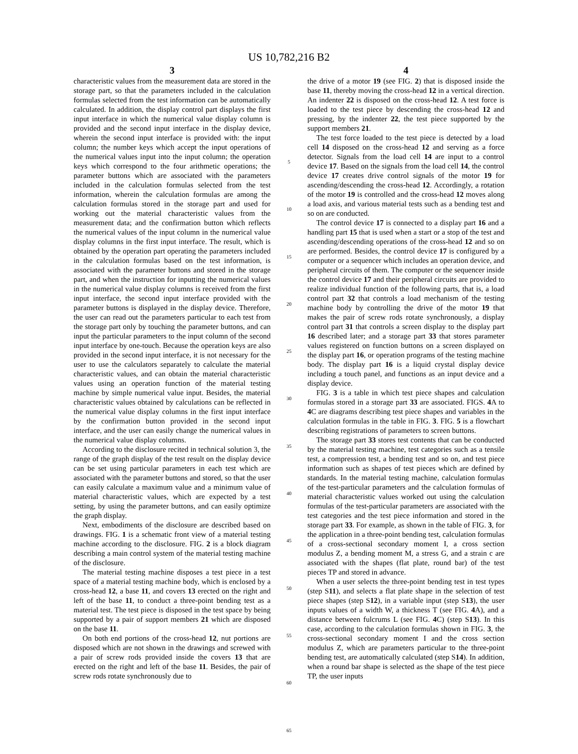US 10,782,216 B2
3
characteristic values from the measurement data are stored in the storage part, so that the parameters included in the calculation formulas selected from the test information can be automatically calculated. In addition, the display control part displays the first input interface in which the numerical value display column is provided and the second input interface in the display device, wherein the second input interface is provided with: the input column; the number keys which accept the input operations of the numerical values input into the input column; the operation keys which correspond to the four arithmetic operations; the parameter buttons which are associated with the parameters included in the calculation formulas selected from the test information, wherein the calculation formulas are among the calculation formulas stored in the storage part and used for working out the material characteristic values from the measurement data; and the confirmation button which reflects the numerical values of the input column in the numerical value display columns in the first input interface. The result, which is obtained by the operation part operating the parameters included in the calculation formulas based on the test information, is associated with the parameter buttons and stored in the storage part, and when the instruction for inputting the numerical values in the numerical value display columns is received from the first input interface, the second input interface provided with the parameter buttons is displayed in the display device. Therefore, the user can read out the parameters particular to each test from the storage part only by touching the parameter buttons, and can input the particular parameters to the input column of the second input interface by one-touch. Because the operation keys are also provided in the second input interface, it is not necessary for the user to use the calculators separately to calculate the material characteristic values, and can obtain the material characteristic values using an operation function of the material testing machine by simple numerical value input. Besides, the material characteristic values obtained by calculations can be reflected in the numerical value display columns in the first input interface by the confirmation button provided in the second input interface, and the user can easily change the numerical values in the numerical value display columns.
According to the disclosure recited in technical solution 3, the range of the graph display of the test result on the display device can be set using particular parameters in each test which are associated with the parameter buttons and stored, so that the user can easily calculate a maximum value and a minimum value of material characteristic values, which are expected by a test setting, by using the parameter buttons, and can easily optimize the graph display.
Next, embodiments of the disclosure are described based on drawings. FIG. 1 is a schematic front view of a material testing machine according to the disclosure. FIG. 2 is a block diagram describing a main control system of the material testing machine of the disclosure.
The material testing machine disposes a test piece in a test space of a material testing machine body, which is enclosed by a cross-head 12, a base 11, and covers 13 erected on the right and left of the base 11, to conduct a three-point bending test as a material test. The test piece is disposed in the test space by being supported by a pair of support members 21 which are disposed on the base 11.
On both end portions of the cross-head 12, nut portions are disposed which are not shown in the drawings and screwed with a pair of screw rods provided inside the covers 13 that are erected on the right and left of the base 11. Besides, the pair of screw rods rotate synchronously due to
5
10
15
20
25
30
35
40
45
50
55
60
65
4
the drive of a motor 19 (see FIG. 2) that is disposed inside the base 11, thereby moving the cross-head 12 in a vertical direction. An indenter 22 is disposed on the cross-head 12. A test force is loaded to the test piece by descending the cross-head 12 and pressing, by the indenter 22, the test piece supported by the support members 21.
The test force loaded to the test piece is detected by a load cell 14 disposed on the cross-head 12 and serving as a force detector. Signals from the load cell 14 are input to a control device 17. Based on the signals from the load cell 14, the control device 17 creates drive control signals of the motor 19 for ascending/descending the cross-head 12. Accordingly, a rotation of the motor 19 is controlled and the cross-head 12 moves along a load axis, and various material tests such as a bending test and so on are conducted.
The control device 17 is connected to a display part 16 and a handling part 15 that is used when a start or a stop of the test and ascending/descending operations of the cross-head 12 and so on are performed. Besides, the control device 17 is configured by a computer or a sequencer which includes an operation device, and peripheral circuits of them. The computer or the sequencer inside the control device 17 and their peripheral circuits are provided to realize individual function of the following parts, that is, a load control part 32 that controls a load mechanism of the testing machine body by controlling the drive of the motor 19 that makes the pair of screw rods rotate synchronously, a display control part 31 that controls a screen display to the display part 16 described later; and a storage part 33 that stores parameter values registered on function buttons on a screen displayed on the display part 16, or operation programs of the testing machine body. The display part 16 is a liquid crystal display device including a touch panel, and functions as an input device and a display device.
FIG. 3 is a table in which test piece shapes and calculation formulas stored in a storage part 33 are associated. FIGS. 4 A to 4 C are diagrams describing test piece shapes and variables in the calculation formulas in the table in FIG. 3. FIG. 5 is a flowchart describing registrations of parameters to screen buttons.
The storage part 33 stores test contents that can be conducted by the material testing machine, test categories such as a tensile test, a compression test, a bending test and so on, and test piece information such as shapes of test pieces which are defined by standards. In the material testing machine, calculation formulas of the test-particular parameters and the calculation formulas of material characteristic values worked out using the calculation formulas of the test-particular parameters are associated with the test categories and the test piece information and stored in the storage part 33. For example, as shown in the table of FIG. 3, for the application in a three-point bending test, calculation formulas of a cross-sectional secondary moment I, a cross section modulus Z, a bending moment M, a stress G, and a strain c are associated with the shapes (flat plate, round bar) of the test pieces TP and stored in advance.
When a user selects the three-point bending test in test types (step S11), and selects a flat plate shape in the selection of test piece shapes (step S12), in a variable input (step S13), the user inputs values of a width W, a thickness T (see FIG. 4 A), and a distance between fulcrums L (see FIG. 4 C) (step S13). In this case, according to the calculation formulas shown in FIG. 3, the cross-sectional secondary moment I and the cross section modulus Z, which are parameters particular to the three-point bending test, are automatically calculated (step S14). In addition, when a round bar shape is selected as the shape of the test piece TP, the user inputs